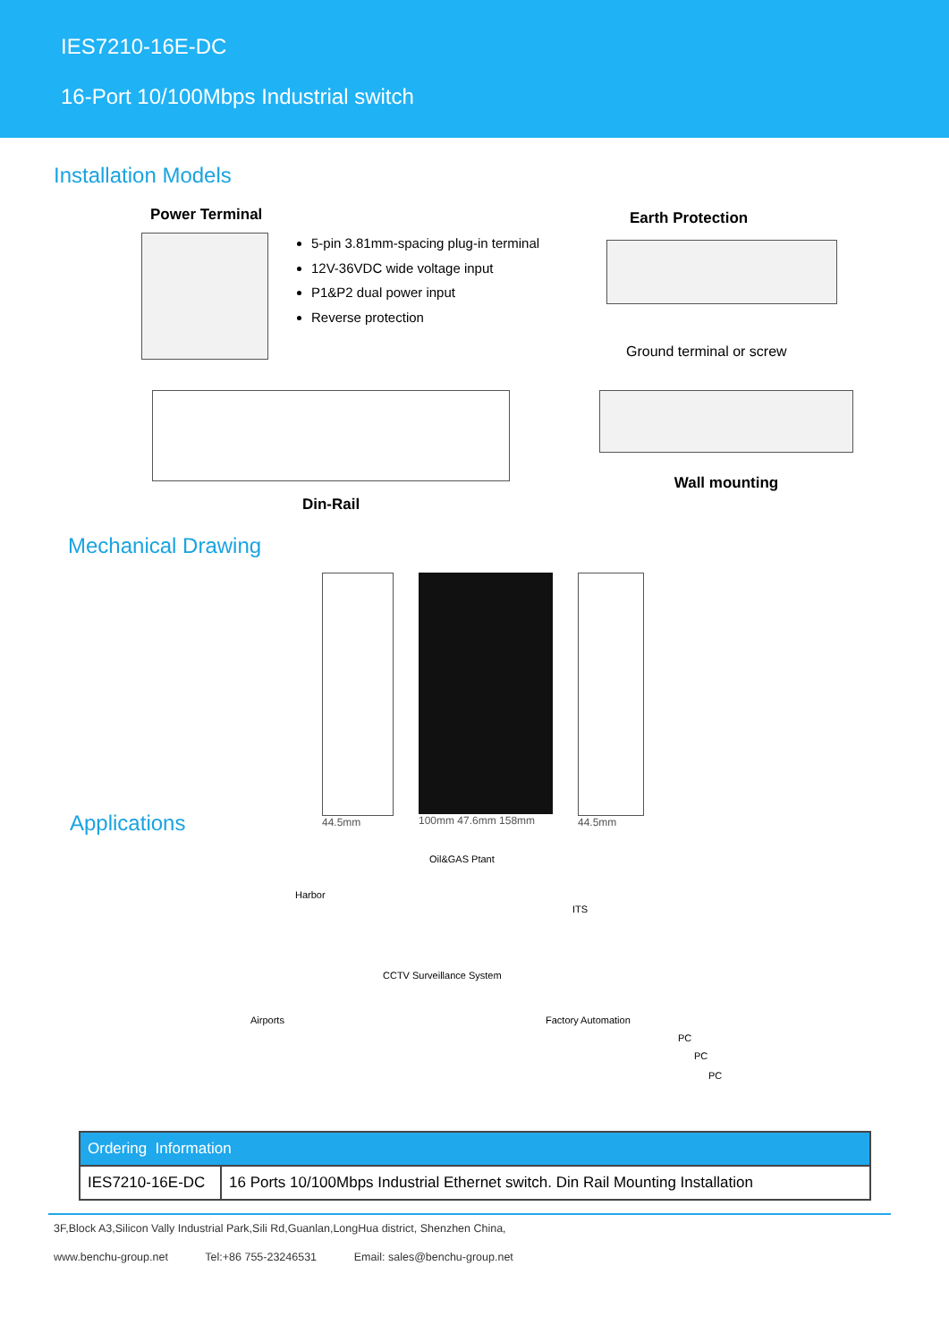IES7210-16E-DC
16-Port 10/100Mbps Industrial switch
Installation Models
Power Terminal
5-pin 3.81mm-spacing plug-in terminal
12V-36VDC wide voltage input
P1&P2 dual power input
Reverse protection
Earth Protection
Ground terminal or screw
Din-Rail
Wall mounting
Mechanical Drawing
44.5mm 100mm 47.6mm 158mm 44.5mm
Applications
Oil&GAS Ptant
Harbor
ITS
CCTV Surveillance System
Airports Factory Automation
PC
PC
PC
| Ordering Information | |
| --- | --- |
| IES7210-16E-DC | 16 Ports 10/100Mbps Industrial Ethernet switch. Din Rail Mounting Installation |
3F,Block A3,Silicon Vally Industrial Park,Sili Rd,Guanlan,LongHua district, Shenzhen China,
www.benchu-group.net Tel:+86 755-23246531 Email: sales@benchu-group.net